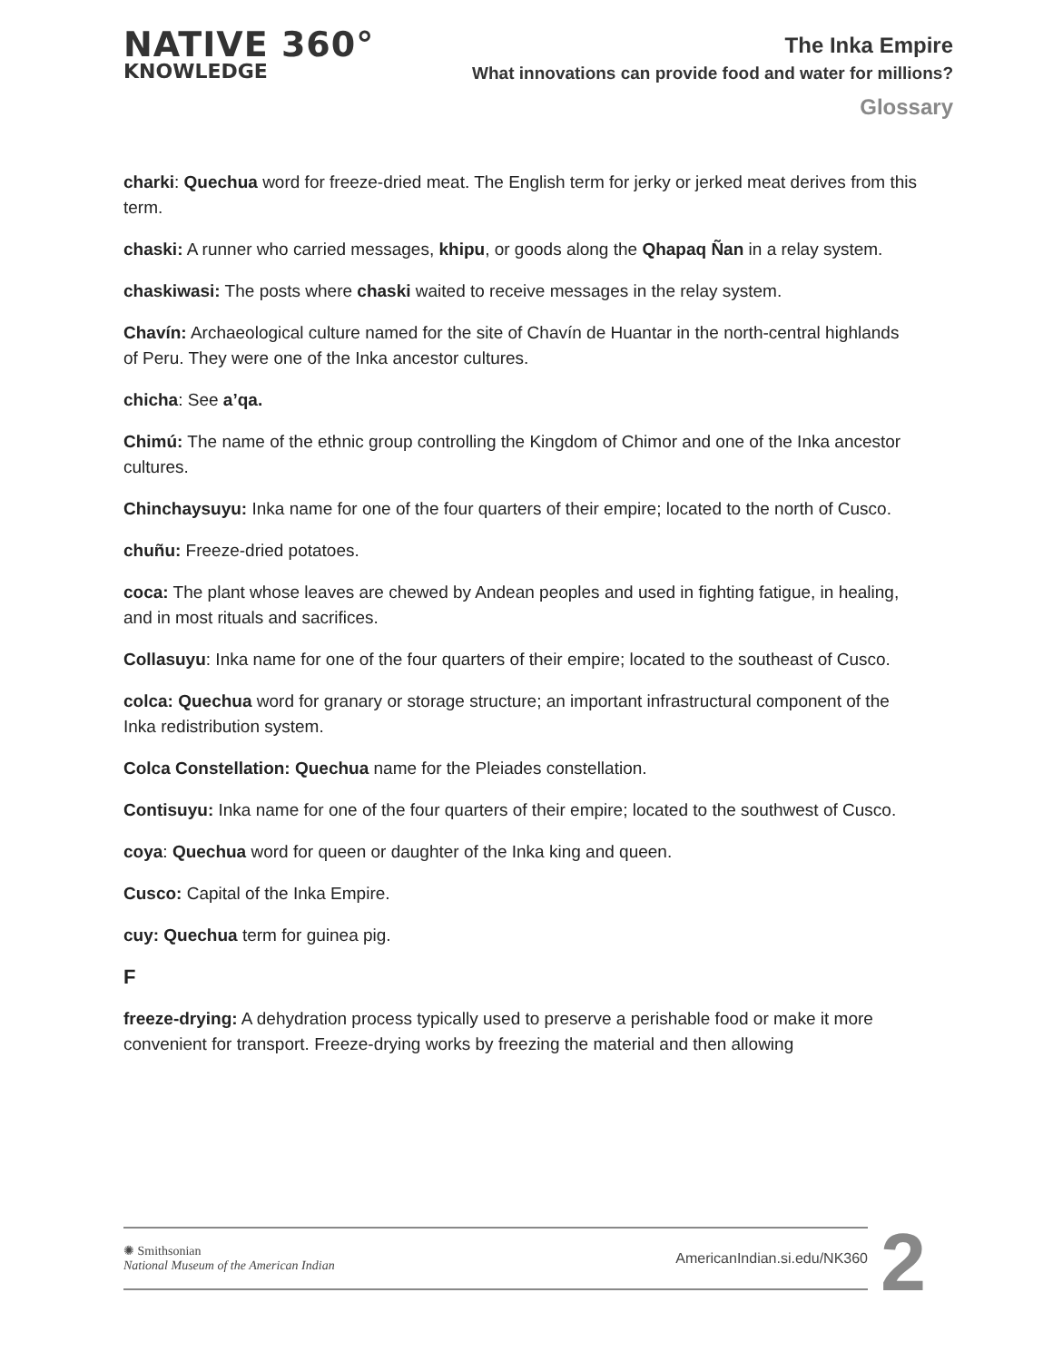NATIVE 360°
KNOWLEDGE
The Inka Empire
What innovations can provide food and water for millions?
Glossary
charki: Quechua word for freeze-dried meat. The English term for jerky or jerked meat derives from this term.
chaski: A runner who carried messages, khipu, or goods along the Qhapaq Ñan in a relay system.
chaskiwasi: The posts where chaski waited to receive messages in the relay system.
Chavín: Archaeological culture named for the site of Chavín de Huantar in the north-central highlands of Peru. They were one of the Inka ancestor cultures.
chicha: See a’qa.
Chimú: The name of the ethnic group controlling the Kingdom of Chimor and one of the Inka ancestor cultures.
Chinchaysuyu: Inka name for one of the four quarters of their empire; located to the north of Cusco.
chuñu: Freeze-dried potatoes.
coca: The plant whose leaves are chewed by Andean peoples and used in fighting fatigue, in healing, and in most rituals and sacrifices.
Collasuyu: Inka name for one of the four quarters of their empire; located to the southeast of Cusco.
colca: Quechua word for granary or storage structure; an important infrastructural component of the Inka redistribution system.
Colca Constellation: Quechua name for the Pleiades constellation.
Contisuyu: Inka name for one of the four quarters of their empire; located to the southwest of Cusco.
coya: Quechua word for queen or daughter of the Inka king and queen.
Cusco: Capital of the Inka Empire.
cuy: Quechua term for guinea pig.
F
freeze-drying: A dehydration process typically used to preserve a perishable food or make it more convenient for transport. Freeze-drying works by freezing the material and then allowing
✺ Smithsonian
National Museum of the American Indian
AmericanIndian.si.edu/NK360
2